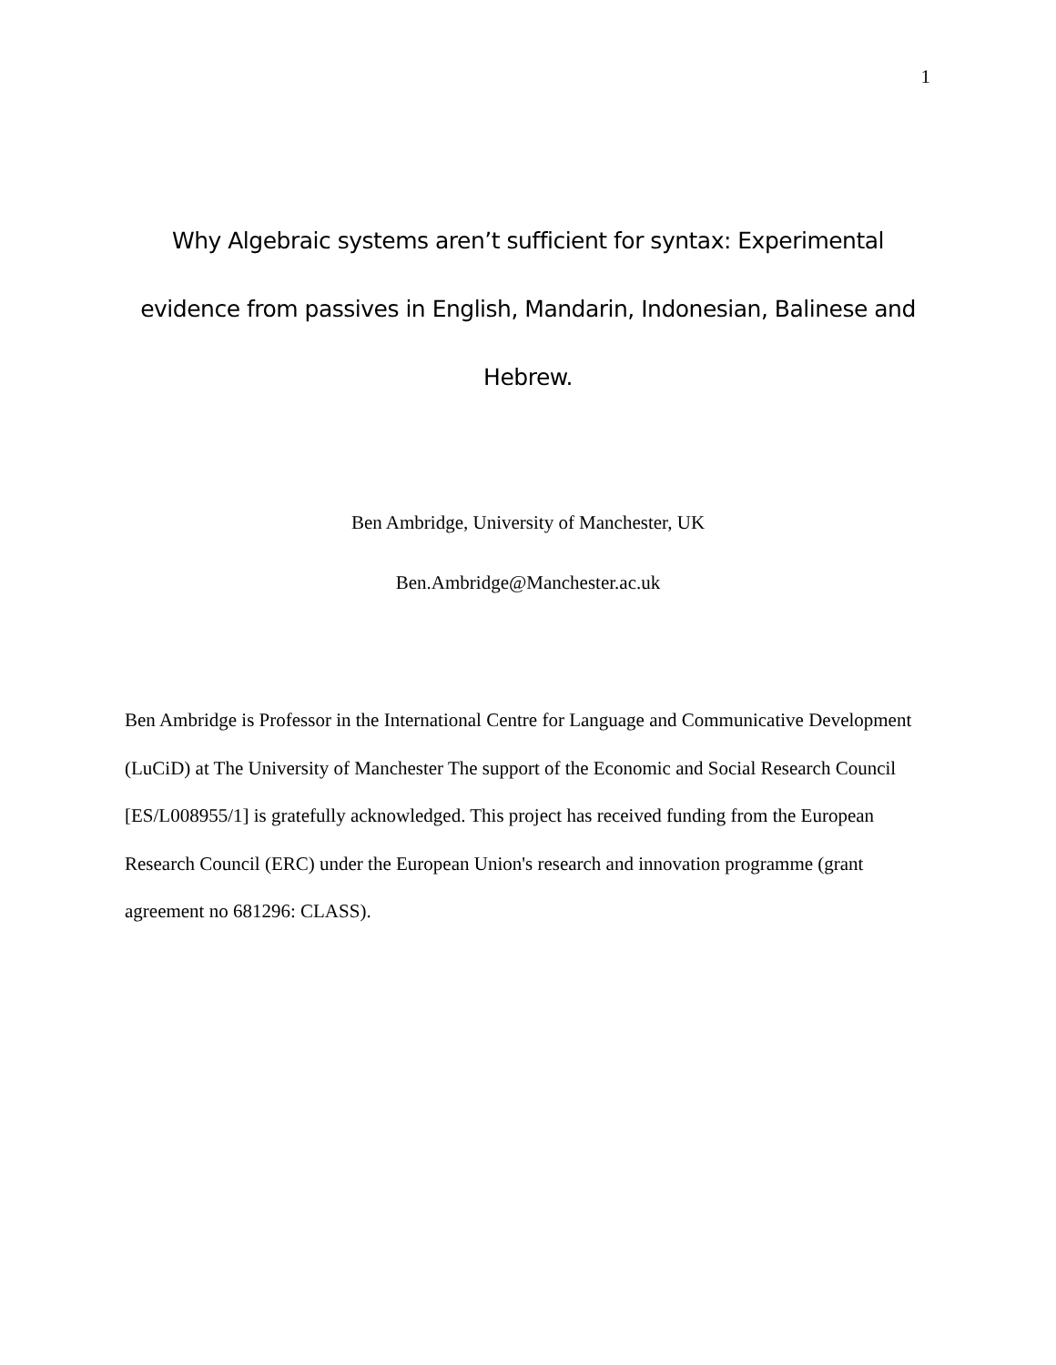1
Why Algebraic systems aren’t sufficient for syntax: Experimental evidence from passives in English, Mandarin, Indonesian, Balinese and Hebrew.
Ben Ambridge, University of Manchester, UK
Ben.Ambridge@Manchester.ac.uk
Ben Ambridge is Professor in the International Centre for Language and Communicative Development (LuCiD) at The University of Manchester The support of the Economic and Social Research Council [ES/L008955/1] is gratefully acknowledged. This project has received funding from the European Research Council (ERC) under the European Union's research and innovation programme (grant agreement no 681296: CLASS).